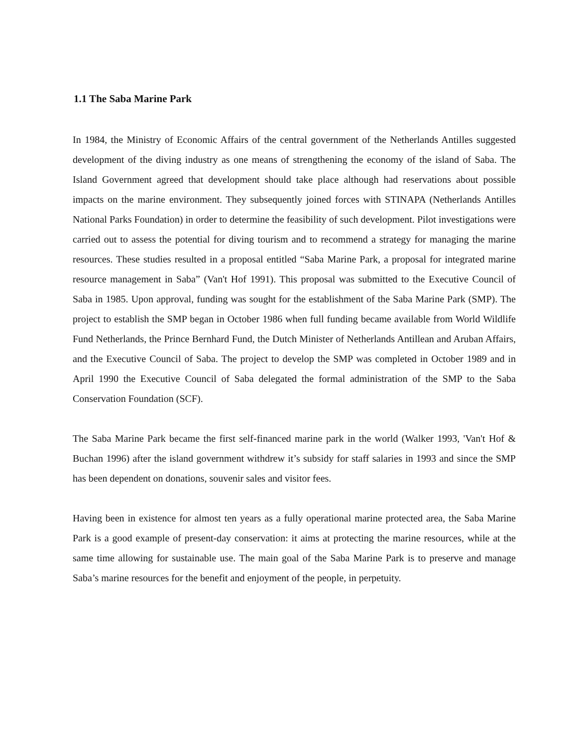1.1 The Saba Marine Park
In 1984, the Ministry of Economic Affairs of the central government of the Netherlands Antilles suggested development of the diving industry as one means of strengthening the economy of the island of Saba. The Island Government agreed that development should take place although had reservations about possible impacts on the marine environment. They subsequently joined forces with STINAPA (Netherlands Antilles National Parks Foundation) in order to determine the feasibility of such development. Pilot investigations were carried out to assess the potential for diving tourism and to recommend a strategy for managing the marine resources. These studies resulted in a proposal entitled “Saba Marine Park, a proposal for integrated marine resource management in Saba” (Van't Hof 1991). This proposal was submitted to the Executive Council of Saba in 1985. Upon approval, funding was sought for the establishment of the Saba Marine Park (SMP). The project to establish the SMP began in October 1986 when full funding became available from World Wildlife Fund Netherlands, the Prince Bernhard Fund, the Dutch Minister of Netherlands Antillean and Aruban Affairs, and the Executive Council of Saba. The project to develop the SMP was completed in October 1989 and in April 1990 the Executive Council of Saba delegated the formal administration of the SMP to the Saba Conservation Foundation (SCF).
The Saba Marine Park became the first self-financed marine park in the world (Walker 1993, 'Van't Hof & Buchan 1996) after the island government withdrew it’s subsidy for staff salaries in 1993 and since the SMP has been dependent on donations, souvenir sales and visitor fees.
Having been in existence for almost ten years as a fully operational marine protected area, the Saba Marine Park is a good example of present-day conservation: it aims at protecting the marine resources, while at the same time allowing for sustainable use. The main goal of the Saba Marine Park is to preserve and manage Saba’s marine resources for the benefit and enjoyment of the people, in perpetuity.